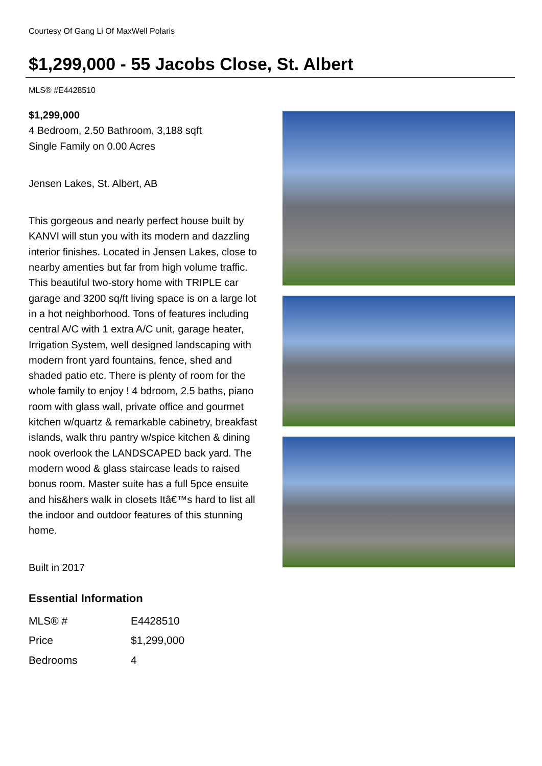Courtesy Of Gang Li Of MaxWell Polaris
$1,299,000 - 55 Jacobs Close, St. Albert
MLS® #E4428510
$1,299,000
4 Bedroom, 2.50 Bathroom, 3,188 sqft
Single Family on 0.00 Acres
Jensen Lakes, St. Albert, AB
This gorgeous and nearly perfect house built by KANVI will stun you with its modern and dazzling interior finishes. Located in Jensen Lakes, close to nearby amenties but far from high volume traffic. This beautiful two-story home with TRIPLE car garage and 3200 sq/ft living space is on a large lot in a hot neighborhood. Tons of features including central A/C with 1 extra A/C unit, garage heater, Irrigation System, well designed landscaping with modern front yard fountains, fence, shed and shaded patio etc. There is plenty of room for the whole family to enjoy ! 4 bdroom, 2.5 baths, piano room with glass wall, private office and gourmet kitchen w/quartz & remarkable cabinetry, breakfast islands, walk thru pantry w/spice kitchen & dining nook overlook the LANDSCAPED back yard. The modern wood & glass staircase leads to raised bonus room. Master suite has a full 5pce ensuite and his&hers walk in closets Itâ€™s hard to list all the indoor and outdoor features of this stunning home.
Built in 2017
Essential Information
| MLS® # | E4428510 |
| Price | $1,299,000 |
| Bedrooms | 4 |